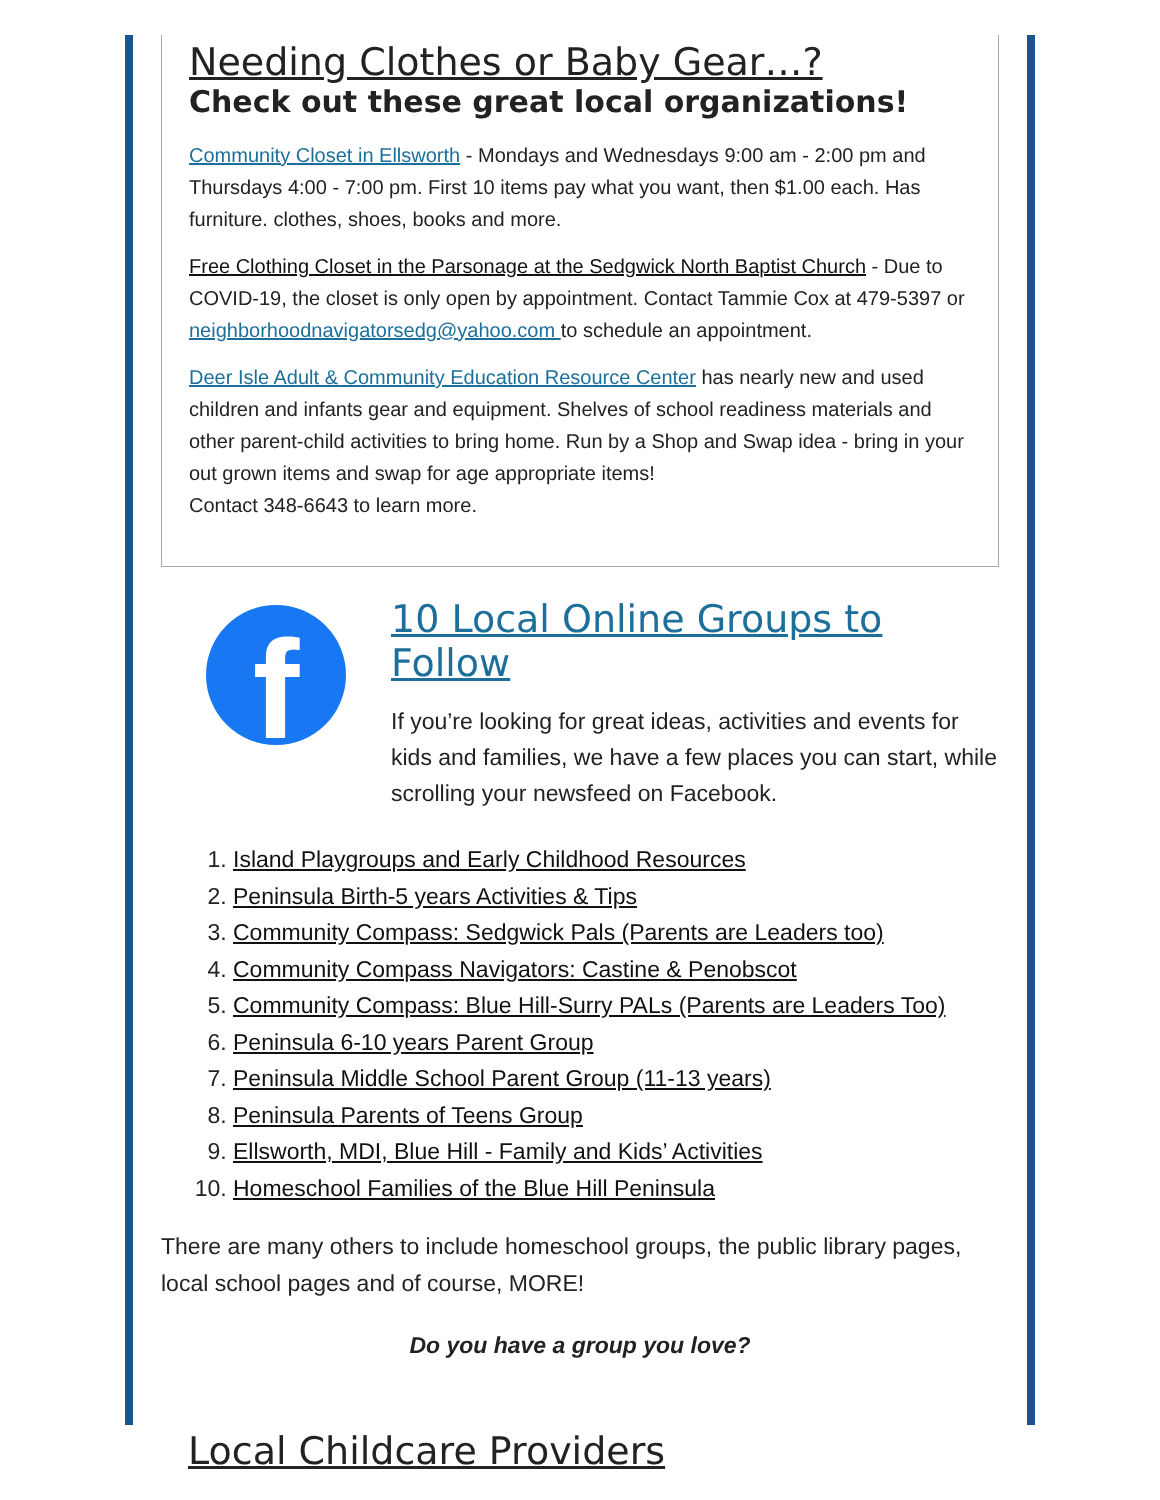Needing Clothes or Baby Gear…?
Check out these great local organizations!
Community Closet in Ellsworth - Mondays and Wednesdays 9:00 am - 2:00 pm and Thursdays 4:00 - 7:00 pm. First 10 items pay what you want, then $1.00 each. Has furniture. clothes, shoes, books and more.
Free Clothing Closet in the Parsonage at the Sedgwick North Baptist Church - Due to COVID-19, the closet is only open by appointment. Contact Tammie Cox at 479-5397 or neighborhoodnavigatorsedg@yahoo.com to schedule an appointment.
Deer Isle Adult & Community Education Resource Center has nearly new and used children and infants gear and equipment. Shelves of school readiness materials and other parent-child activities to bring home. Run by a Shop and Swap idea - bring in your out grown items and swap for age appropriate items!
Contact 348-6643 to learn more.
f
10 Local Online Groups to Follow
If you’re looking for great ideas, activities and events for kids and families, we have a few places you can start, while scrolling your newsfeed on Facebook.
1. Island Playgroups and Early Childhood Resources
2. Peninsula Birth-5 years Activities & Tips
3. Community Compass: Sedgwick Pals (Parents are Leaders too)
4. Community Compass Navigators: Castine & Penobscot
5. Community Compass: Blue Hill-Surry PALs (Parents are Leaders Too)
6. Peninsula 6-10 years Parent Group
7. Peninsula Middle School Parent Group (11-13 years)
8. Peninsula Parents of Teens Group
9. Ellsworth, MDI, Blue Hill - Family and Kids’ Activities
10. Homeschool Families of the Blue Hill Peninsula
There are many others to include homeschool groups, the public library pages, local school pages and of course, MORE!
Do you have a group you love?
Local Childcare Providers